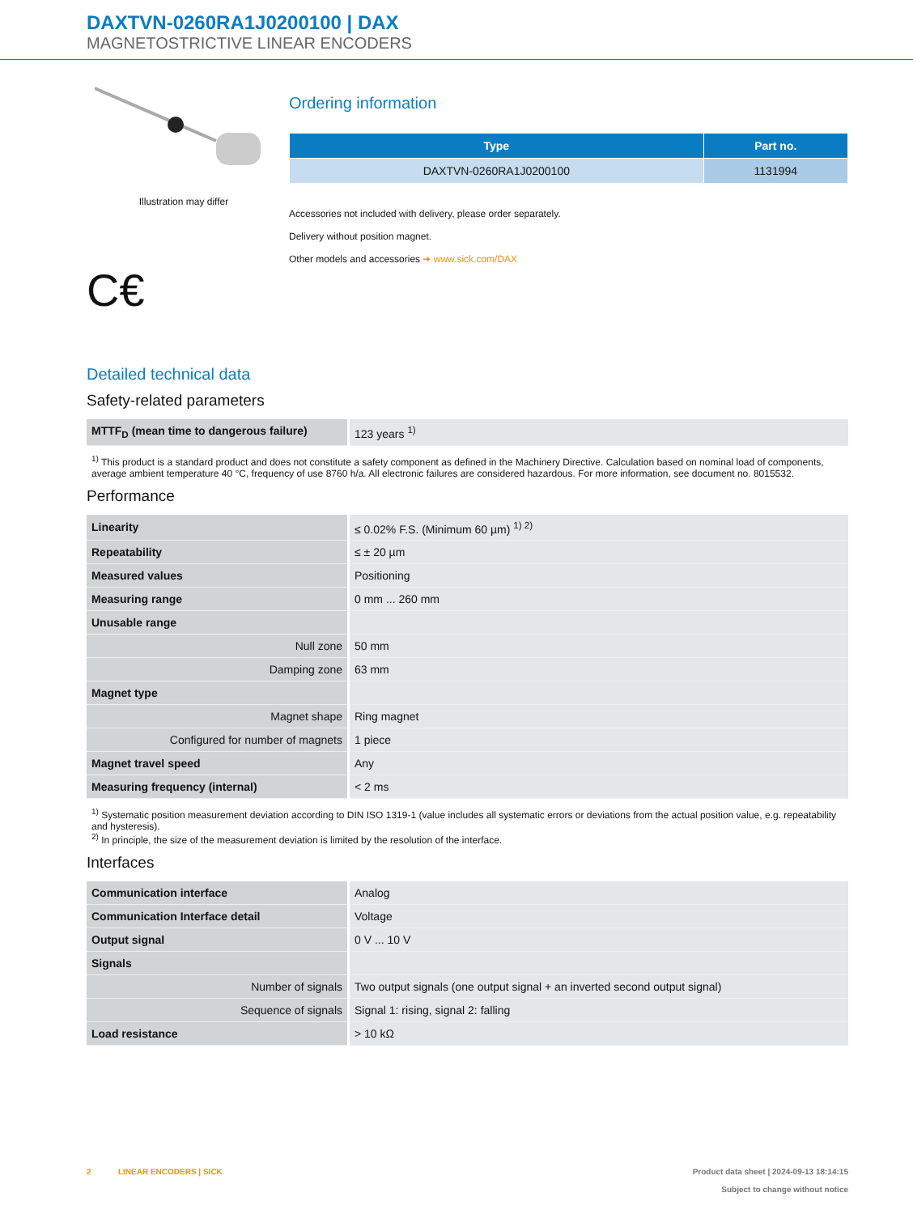DAXTVN-0260RA1J0200100 | DAX
MAGNETOSTRICTIVE LINEAR ENCODERS
Illustration may differ
C€
Ordering information
| Type | Part no. |
| --- | --- |
| DAXTVN-0260RA1J0200100 | 1131994 |
Accessories not included with delivery, please order separately.
Delivery without position magnet.
Other models and accessories ➜ www.sick.com/DAX
Detailed technical data
Safety-related parameters
| MTTF<sub>D</sub> (mean time to dangerous failure) | 123 years <sup>1)</sup> |
<sup>1)</sup> This product is a standard product and does not constitute a safety component as defined in the Machinery Directive. Calculation based on nominal load of components, average ambient temperature 40 °C, frequency of use 8760 h/a. All electronic failures are considered hazardous. For more information, see document no. 8015532.
Performance
| Linearity | ≤ 0.02% F.S. (Minimum 60 µm) <sup>1) 2)</sup> |
| Repeatability | ≤ ± 20 µm |
| Measured values | Positioning |
| Measuring range | 0 mm ... 260 mm |
| Unusable range | |
| Null zone | 50 mm |
| Damping zone | 63 mm |
| Magnet type | |
| Magnet shape | Ring magnet |
| Configured for number of magnets | 1 piece |
| Magnet travel speed | Any |
| Measuring frequency (internal) | < 2 ms |
<sup>1)</sup> Systematic position measurement deviation according to DIN ISO 1319-1 (value includes all systematic errors or deviations from the actual position value, e.g. repeatability and hysteresis).
<sup>2)</sup> In principle, the size of the measurement deviation is limited by the resolution of the interface.
Interfaces
| Communication interface | Analog |
| Communication Interface detail | Voltage |
| Output signal | 0 V ... 10 V |
| Signals | |
| Number of signals | Two output signals (one output signal + an inverted second output signal) |
| Sequence of signals | Signal 1: rising, signal 2: falling |
| Load resistance | > 10 kΩ |
2 LINEAR ENCODERS | SICK
Product data sheet | 2024-09-13 18:14:15
Subject to change without notice